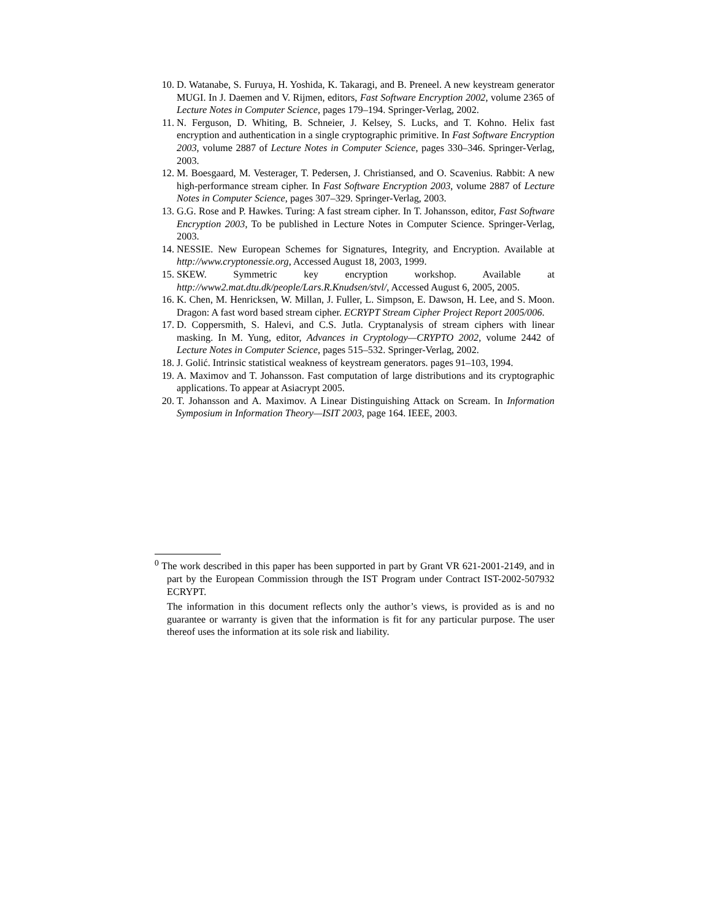10. D. Watanabe, S. Furuya, H. Yoshida, K. Takaragi, and B. Preneel. A new keystream generator MUGI. In J. Daemen and V. Rijmen, editors, Fast Software Encryption 2002, volume 2365 of Lecture Notes in Computer Science, pages 179–194. Springer-Verlag, 2002.
11. N. Ferguson, D. Whiting, B. Schneier, J. Kelsey, S. Lucks, and T. Kohno. Helix fast encryption and authentication in a single cryptographic primitive. In Fast Software Encryption 2003, volume 2887 of Lecture Notes in Computer Science, pages 330–346. Springer-Verlag, 2003.
12. M. Boesgaard, M. Vesterager, T. Pedersen, J. Christiansed, and O. Scavenius. Rabbit: A new high-performance stream cipher. In Fast Software Encryption 2003, volume 2887 of Lecture Notes in Computer Science, pages 307–329. Springer-Verlag, 2003.
13. G.G. Rose and P. Hawkes. Turing: A fast stream cipher. In T. Johansson, editor, Fast Software Encryption 2003, To be published in Lecture Notes in Computer Science. Springer-Verlag, 2003.
14. NESSIE. New European Schemes for Signatures, Integrity, and Encryption. Available at http://www.cryptonessie.org, Accessed August 18, 2003, 1999.
15. SKEW. Symmetric key encryption workshop. Available at http://www2.mat.dtu.dk/people/Lars.R.Knudsen/stvl/, Accessed August 6, 2005, 2005.
16. K. Chen, M. Henricksen, W. Millan, J. Fuller, L. Simpson, E. Dawson, H. Lee, and S. Moon. Dragon: A fast word based stream cipher. ECRYPT Stream Cipher Project Report 2005/006.
17. D. Coppersmith, S. Halevi, and C.S. Jutla. Cryptanalysis of stream ciphers with linear masking. In M. Yung, editor, Advances in Cryptology—CRYPTO 2002, volume 2442 of Lecture Notes in Computer Science, pages 515–532. Springer-Verlag, 2002.
18. J. Golić. Intrinsic statistical weakness of keystream generators. pages 91–103, 1994.
19. A. Maximov and T. Johansson. Fast computation of large distributions and its cryptographic applications. To appear at Asiacrypt 2005.
20. T. Johansson and A. Maximov. A Linear Distinguishing Attack on Scream. In Information Symposium in Information Theory—ISIT 2003, page 164. IEEE, 2003.
<sup>0</sup> The work described in this paper has been supported in part by Grant VR 621-2001-2149, and in part by the European Commission through the IST Program under Contract IST-2002-507932 ECRYPT.
The information in this document reflects only the author’s views, is provided as is and no guarantee or warranty is given that the information is fit for any particular purpose. The user thereof uses the information at its sole risk and liability.